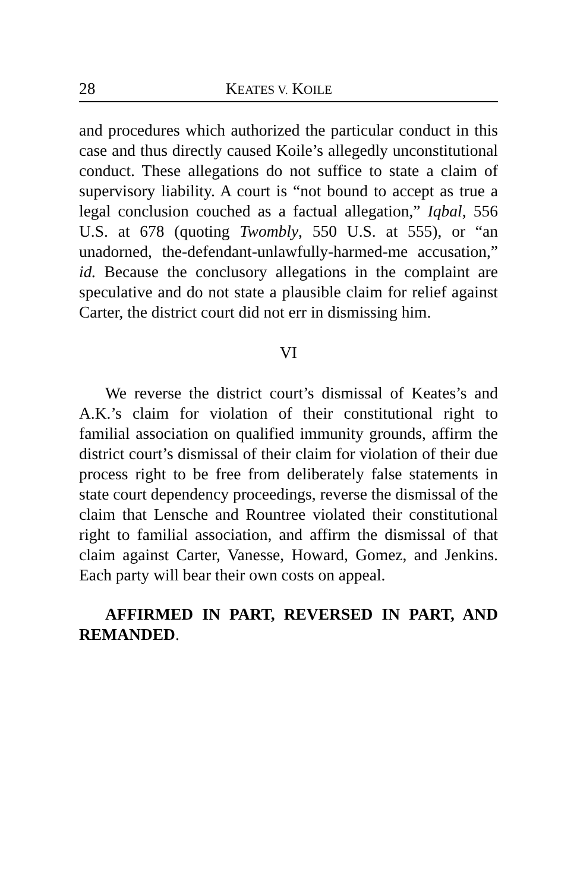28 KEATES V. KOILE
and procedures which authorized the particular conduct in this case and thus directly caused Koile’s allegedly unconstitutional conduct. These allegations do not suffice to state a claim of supervisory liability. A court is “not bound to accept as true a legal conclusion couched as a factual allegation,” Iqbal, 556 U.S. at 678 (quoting Twombly, 550 U.S. at 555), or “an unadorned, the-defendant-unlawfully-harmed-me accusation,” id. Because the conclusory allegations in the complaint are speculative and do not state a plausible claim for relief against Carter, the district court did not err in dismissing him.
VI
We reverse the district court’s dismissal of Keates’s and A.K.’s claim for violation of their constitutional right to familial association on qualified immunity grounds, affirm the district court’s dismissal of their claim for violation of their due process right to be free from deliberately false statements in state court dependency proceedings, reverse the dismissal of the claim that Lensche and Rountree violated their constitutional right to familial association, and affirm the dismissal of that claim against Carter, Vanesse, Howard, Gomez, and Jenkins. Each party will bear their own costs on appeal.
AFFIRMED IN PART, REVERSED IN PART, AND REMANDED.